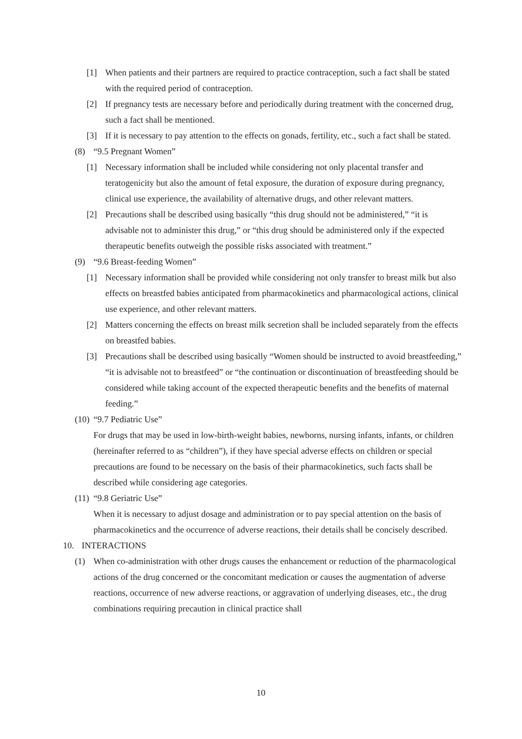[1] When patients and their partners are required to practice contraception, such a fact shall be stated with the required period of contraception.
[2] If pregnancy tests are necessary before and periodically during treatment with the concerned drug, such a fact shall be mentioned.
[3] If it is necessary to pay attention to the effects on gonads, fertility, etc., such a fact shall be stated.
(8) “9.5 Pregnant Women”
[1] Necessary information shall be included while considering not only placental transfer and teratogenicity but also the amount of fetal exposure, the duration of exposure during pregnancy, clinical use experience, the availability of alternative drugs, and other relevant matters.
[2] Precautions shall be described using basically “this drug should not be administered,” “it is advisable not to administer this drug,” or “this drug should be administered only if the expected therapeutic benefits outweigh the possible risks associated with treatment.”
(9) “9.6 Breast-feeding Women”
[1] Necessary information shall be provided while considering not only transfer to breast milk but also effects on breastfed babies anticipated from pharmacokinetics and pharmacological actions, clinical use experience, and other relevant matters.
[2] Matters concerning the effects on breast milk secretion shall be included separately from the effects on breastfed babies.
[3] Precautions shall be described using basically “Women should be instructed to avoid breastfeeding,” “it is advisable not to breastfeed” or “the continuation or discontinuation of breastfeeding should be considered while taking account of the expected therapeutic benefits and the benefits of maternal feeding.”
(10) “9.7 Pediatric Use”
For drugs that may be used in low-birth-weight babies, newborns, nursing infants, infants, or children (hereinafter referred to as “children”), if they have special adverse effects on children or special precautions are found to be necessary on the basis of their pharmacokinetics, such facts shall be described while considering age categories.
(11) “9.8 Geriatric Use”
When it is necessary to adjust dosage and administration or to pay special attention on the basis of pharmacokinetics and the occurrence of adverse reactions, their details shall be concisely described.
10. INTERACTIONS
(1) When co-administration with other drugs causes the enhancement or reduction of the pharmacological actions of the drug concerned or the concomitant medication or causes the augmentation of adverse reactions, occurrence of new adverse reactions, or aggravation of underlying diseases, etc., the drug combinations requiring precaution in clinical practice shall
10